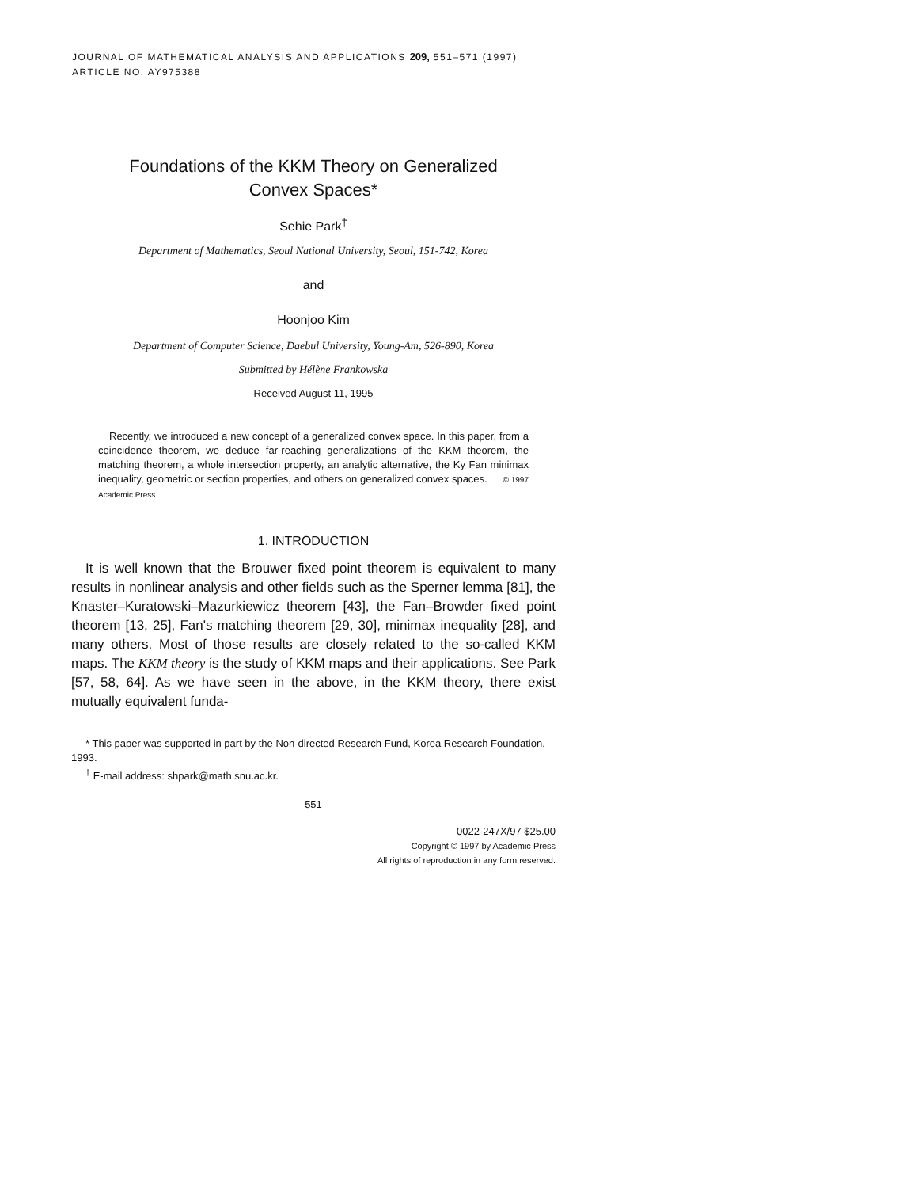JOURNAL OF MATHEMATICAL ANALYSIS AND APPLICATIONS 209, 551–571 (1997)
ARTICLE NO. AY975388
Foundations of the KKM Theory on Generalized
Convex Spaces*
Sehie Park<sup>†</sup>
Department of Mathematics, Seoul National University, Seoul, 151-742, Korea
and
Hoonjoo Kim
Department of Computer Science, Daebul University, Young-Am, 526-890, Korea
Submitted by Hélène Frankowska
Received August 11, 1995
Recently, we introduced a new concept of a generalized convex space. In this paper, from a coincidence theorem, we deduce far-reaching generalizations of the KKM theorem, the matching theorem, a whole intersection property, an analytic alternative, the Ky Fan minimax inequality, geometric or section properties, and others on generalized convex spaces. © 1997 Academic Press
1. INTRODUCTION
It is well known that the Brouwer fixed point theorem is equivalent to many results in nonlinear analysis and other fields such as the Sperner lemma [81], the Knaster–Kuratowski–Mazurkiewicz theorem [43], the Fan–Browder fixed point theorem [13, 25], Fan's matching theorem [29, 30], minimax inequality [28], and many others. Most of those results are closely related to the so-called KKM maps. The KKM theory is the study of KKM maps and their applications. See Park [57, 58, 64]. As we have seen in the above, in the KKM theory, there exist mutually equivalent funda-
* This paper was supported in part by the Non-directed Research Fund, Korea Research Foundation, 1993.
<sup>†</sup> E-mail address: shpark@math.snu.ac.kr.
551
0022-247X/97 $25.00
Copyright © 1997 by Academic Press
All rights of reproduction in any form reserved.